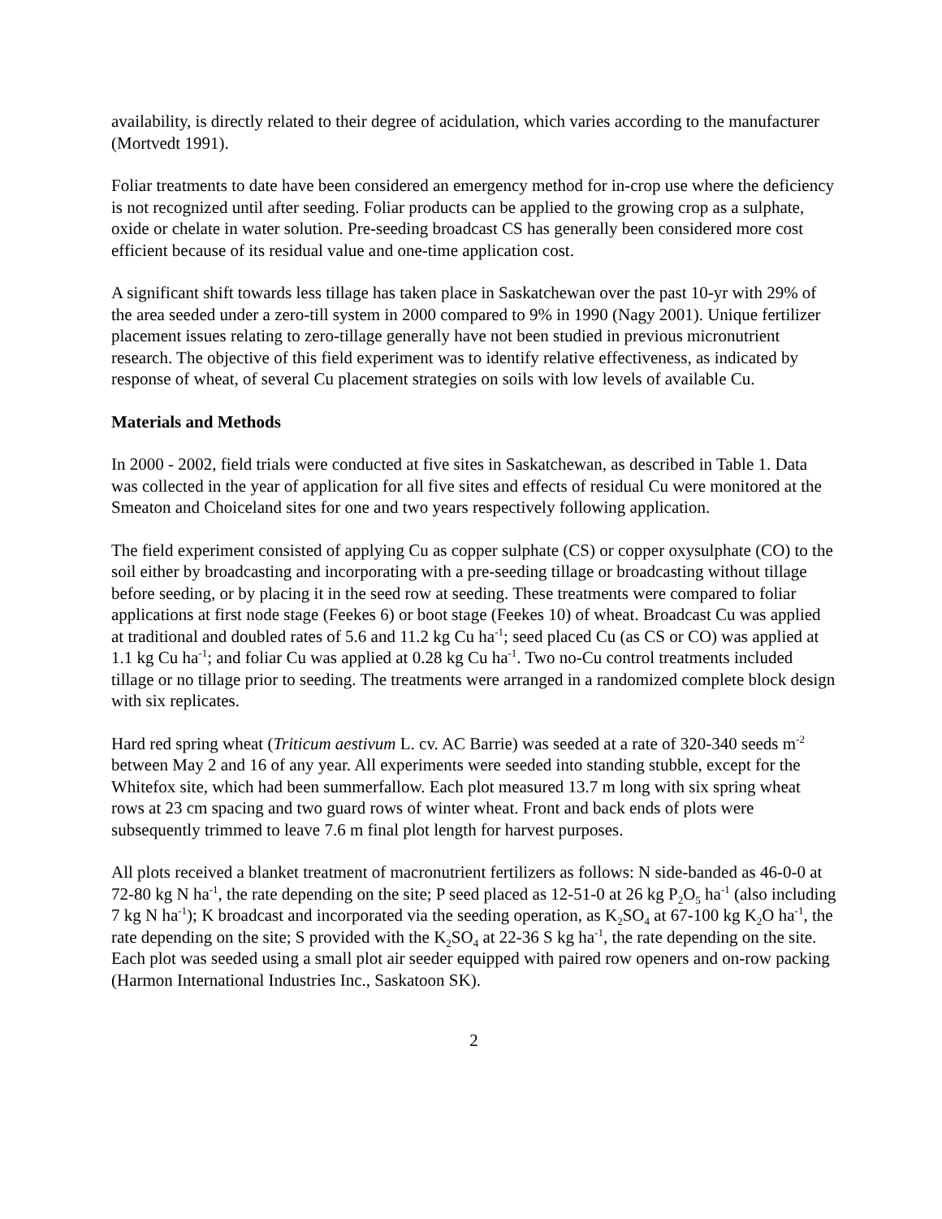availability, is directly related to their degree of acidulation, which varies according to the manufacturer (Mortvedt 1991).
Foliar treatments to date have been considered an emergency method for in-crop use where the deficiency is not recognized until after seeding. Foliar products can be applied to the growing crop as a sulphate, oxide or chelate in water solution. Pre-seeding broadcast CS has generally been considered more cost efficient because of its residual value and one-time application cost.
A significant shift towards less tillage has taken place in Saskatchewan over the past 10-yr with 29% of the area seeded under a zero-till system in 2000 compared to 9% in 1990 (Nagy 2001). Unique fertilizer placement issues relating to zero-tillage generally have not been studied in previous micronutrient research. The objective of this field experiment was to identify relative effectiveness, as indicated by response of wheat, of several Cu placement strategies on soils with low levels of available Cu.
Materials and Methods
In 2000 - 2002, field trials were conducted at five sites in Saskatchewan, as described in Table 1. Data was collected in the year of application for all five sites and effects of residual Cu were monitored at the Smeaton and Choiceland sites for one and two years respectively following application.
The field experiment consisted of applying Cu as copper sulphate (CS) or copper oxysulphate (CO) to the soil either by broadcasting and incorporating with a pre-seeding tillage or broadcasting without tillage before seeding, or by placing it in the seed row at seeding. These treatments were compared to foliar applications at first node stage (Feekes 6) or boot stage (Feekes 10) of wheat. Broadcast Cu was applied at traditional and doubled rates of 5.6 and 11.2 kg Cu ha<sup>-1</sup>; seed placed Cu (as CS or CO) was applied at 1.1 kg Cu ha<sup>-1</sup>; and foliar Cu was applied at 0.28 kg Cu ha<sup>-1</sup>. Two no-Cu control treatments included tillage or no tillage prior to seeding. The treatments were arranged in a randomized complete block design with six replicates.
Hard red spring wheat (Triticum aestivum L. cv. AC Barrie) was seeded at a rate of 320-340 seeds m<sup>-2</sup> between May 2 and 16 of any year. All experiments were seeded into standing stubble, except for the Whitefox site, which had been summerfallow. Each plot measured 13.7 m long with six spring wheat rows at 23 cm spacing and two guard rows of winter wheat. Front and back ends of plots were subsequently trimmed to leave 7.6 m final plot length for harvest purposes.
All plots received a blanket treatment of macronutrient fertilizers as follows: N side-banded as 46-0-0 at 72-80 kg N ha<sup>-1</sup>, the rate depending on the site; P seed placed as 12-51-0 at 26 kg P<sub>2</sub>O<sub>5</sub> ha<sup>-1</sup> (also including 7 kg N ha<sup>-1</sup>); K broadcast and incorporated via the seeding operation, as K<sub>2</sub>SO<sub>4</sub> at 67-100 kg K<sub>2</sub>O ha<sup>-1</sup>, the rate depending on the site; S provided with the K<sub>2</sub>SO<sub>4</sub> at 22-36 S kg ha<sup>-1</sup>, the rate depending on the site. Each plot was seeded using a small plot air seeder equipped with paired row openers and on-row packing (Harmon International Industries Inc., Saskatoon SK).
2